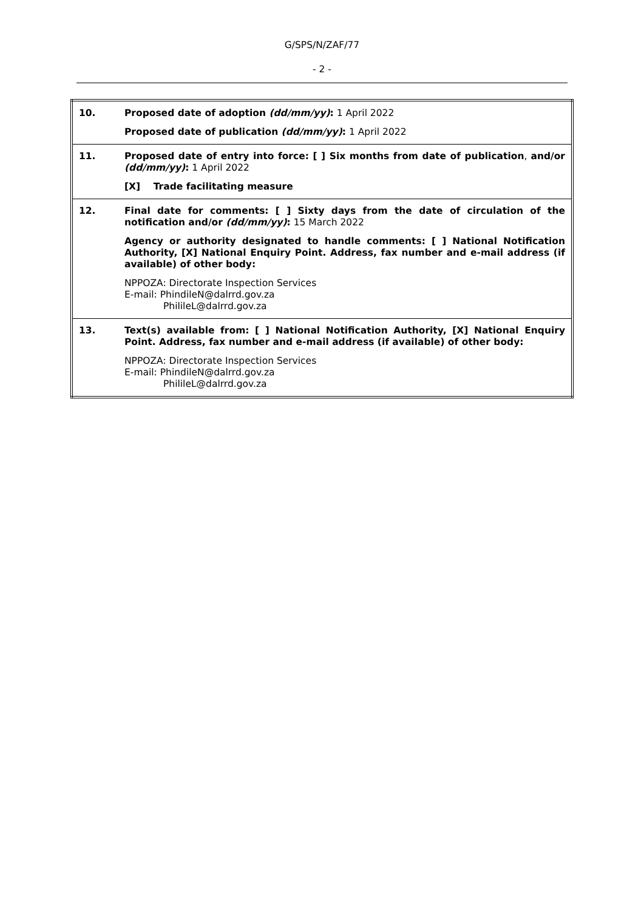G/SPS/N/ZAF/77
- 2 -
| 10. | Proposed date of adoption (dd/mm/yy) : 1 April 2022 Proposed date of publication (dd/mm/yy) : 1 April 2022 |
| 11. | Proposed date of entry into force: [ ] Six months from date of publication , and/or (dd/mm/yy) : 1 April 2022 [X] Trade facilitating measure |
| 12. | Final date for comments: [ ] Sixty days from the date of circulation of the notification and/or (dd/mm/yy) : 15 March 2022 Agency or authority designated to handle comments: [ ] National Notification Authority, [X] National Enquiry Point. Address, fax number and e-mail address (if available) of other body: NPPOZA: Directorate Inspection Services E-mail: PhindileN@dalrrd.gov.za PhilileL@dalrrd.gov.za |
| 13. | Text(s) available from: [ ] National Notification Authority, [X] National Enquiry Point. Address, fax number and e-mail address (if available) of other body: NPPOZA: Directorate Inspection Services E-mail: PhindileN@dalrrd.gov.za PhilileL@dalrrd.gov.za |